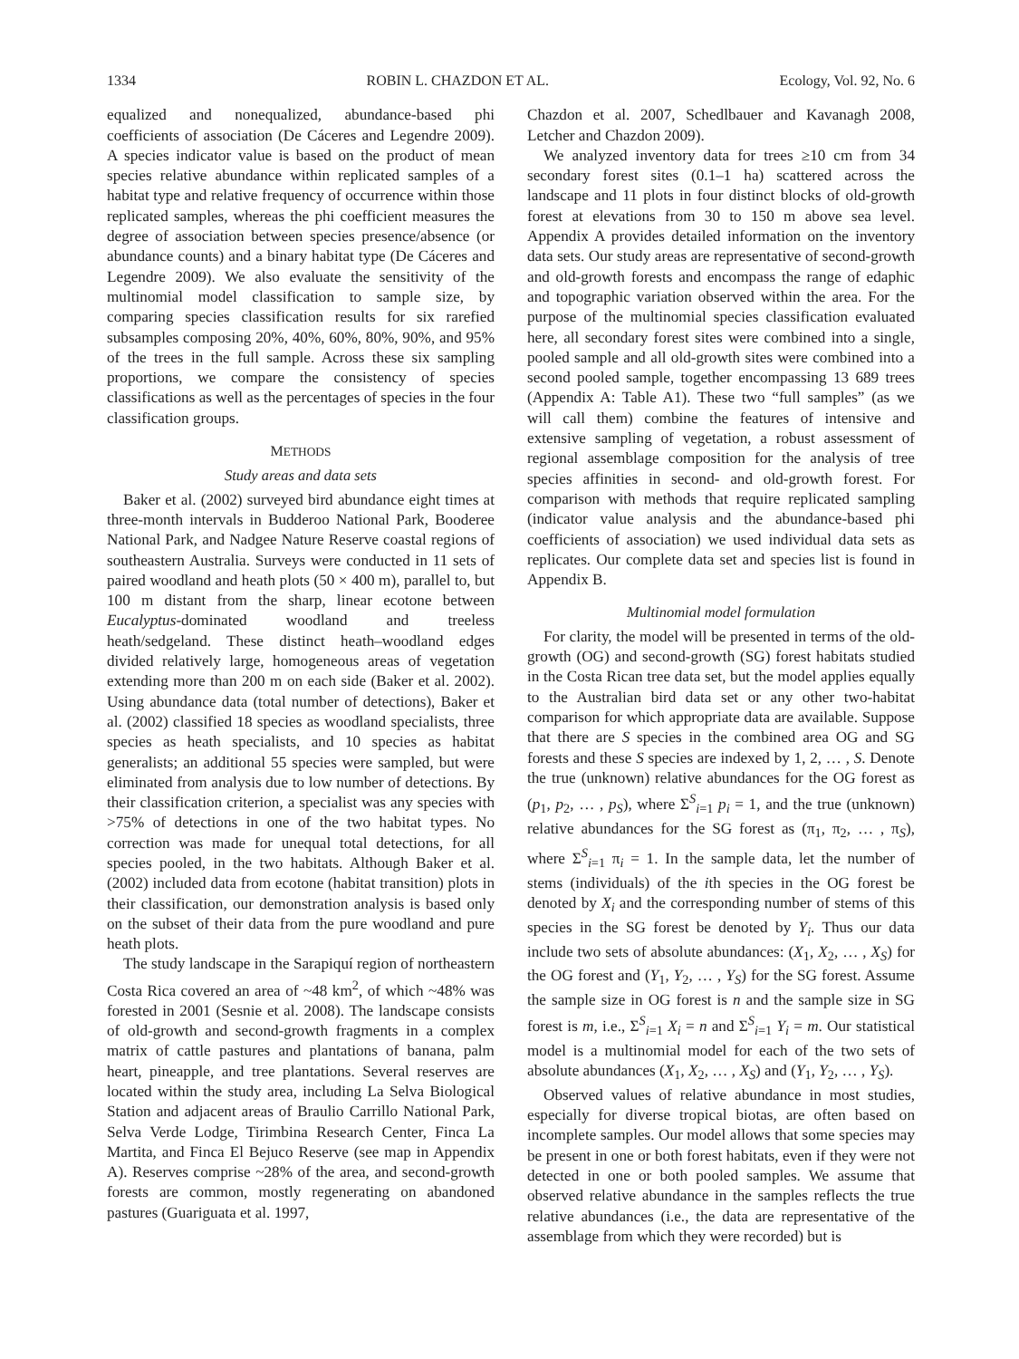1334 ROBIN L. CHAZDON ET AL. Ecology, Vol. 92, No. 6
equalized and nonequalized, abundance-based phi coefficients of association (De Cáceres and Legendre 2009). A species indicator value is based on the product of mean species relative abundance within replicated samples of a habitat type and relative frequency of occurrence within those replicated samples, whereas the phi coefficient measures the degree of association between species presence/absence (or abundance counts) and a binary habitat type (De Cáceres and Legendre 2009). We also evaluate the sensitivity of the multinomial model classification to sample size, by comparing species classification results for six rarefied subsamples composing 20%, 40%, 60%, 80%, 90%, and 95% of the trees in the full sample. Across these six sampling proportions, we compare the consistency of species classifications as well as the percentages of species in the four classification groups.
METHODS
Study areas and data sets
Baker et al. (2002) surveyed bird abundance eight times at three-month intervals in Budderoo National Park, Booderee National Park, and Nadgee Nature Reserve coastal regions of southeastern Australia. Surveys were conducted in 11 sets of paired woodland and heath plots (50 × 400 m), parallel to, but 100 m distant from the sharp, linear ecotone between Eucalyptus-dominated woodland and treeless heath/sedgeland. These distinct heath–woodland edges divided relatively large, homogeneous areas of vegetation extending more than 200 m on each side (Baker et al. 2002). Using abundance data (total number of detections), Baker et al. (2002) classified 18 species as woodland specialists, three species as heath specialists, and 10 species as habitat generalists; an additional 55 species were sampled, but were eliminated from analysis due to low number of detections. By their classification criterion, a specialist was any species with >75% of detections in one of the two habitat types. No correction was made for unequal total detections, for all species pooled, in the two habitats. Although Baker et al. (2002) included data from ecotone (habitat transition) plots in their classification, our demonstration analysis is based only on the subset of their data from the pure woodland and pure heath plots.
The study landscape in the Sarapiquí region of northeastern Costa Rica covered an area of ~48 km<sup>2</sup>, of which ~48% was forested in 2001 (Sesnie et al. 2008). The landscape consists of old-growth and second-growth fragments in a complex matrix of cattle pastures and plantations of banana, palm heart, pineapple, and tree plantations. Several reserves are located within the study area, including La Selva Biological Station and adjacent areas of Braulio Carrillo National Park, Selva Verde Lodge, Tirimbina Research Center, Finca La Martita, and Finca El Bejuco Reserve (see map in Appendix A). Reserves comprise ~28% of the area, and second-growth forests are common, mostly regenerating on abandoned pastures (Guariguata et al. 1997,
Chazdon et al. 2007, Schedlbauer and Kavanagh 2008, Letcher and Chazdon 2009).
We analyzed inventory data for trees ≥10 cm from 34 secondary forest sites (0.1–1 ha) scattered across the landscape and 11 plots in four distinct blocks of old-growth forest at elevations from 30 to 150 m above sea level. Appendix A provides detailed information on the inventory data sets. Our study areas are representative of second-growth and old-growth forests and encompass the range of edaphic and topographic variation observed within the area. For the purpose of the multinomial species classification evaluated here, all secondary forest sites were combined into a single, pooled sample and all old-growth sites were combined into a second pooled sample, together encompassing 13 689 trees (Appendix A: Table A1). These two “full samples” (as we will call them) combine the features of intensive and extensive sampling of vegetation, a robust assessment of regional assemblage composition for the analysis of tree species affinities in second- and old-growth forest. For comparison with methods that require replicated sampling (indicator value analysis and the abundance-based phi coefficients of association) we used individual data sets as replicates. Our complete data set and species list is found in Appendix B.
Multinomial model formulation
For clarity, the model will be presented in terms of the old-growth (OG) and second-growth (SG) forest habitats studied in the Costa Rican tree data set, but the model applies equally to the Australian bird data set or any other two-habitat comparison for which appropriate data are available. Suppose that there are S species in the combined area OG and SG forests and these S species are indexed by 1, 2, … , S. Denote the true (unknown) relative abundances for the OG forest as (p<sub>1</sub>, p<sub>2</sub>, … , p<sub>S</sub>), where Σ<sup>S</sup><sub>i=1</sub> p<sub>i</sub> = 1, and the true (unknown) relative abundances for the SG forest as (π<sub>1</sub>, π<sub>2</sub>, … , π<sub>S</sub>), where Σ<sup>S</sup><sub>i=1</sub> π<sub>i</sub> = 1. In the sample data, let the number of stems (individuals) of the ith species in the OG forest be denoted by X<sub>i</sub> and the corresponding number of stems of this species in the SG forest be denoted by Y<sub>i</sub>. Thus our data include two sets of absolute abundances: (X<sub>1</sub>, X<sub>2</sub>, … , X<sub>S</sub>) for the OG forest and (Y<sub>1</sub>, Y<sub>2</sub>, … , Y<sub>S</sub>) for the SG forest. Assume the sample size in OG forest is n and the sample size in SG forest is m, i.e., Σ<sup>S</sup><sub>i=1</sub> X<sub>i</sub> = n and Σ<sup>S</sup><sub>i=1</sub> Y<sub>i</sub> = m. Our statistical model is a multinomial model for each of the two sets of absolute abundances (X<sub>1</sub>, X<sub>2</sub>, … , X<sub>S</sub>) and (Y<sub>1</sub>, Y<sub>2</sub>, … , Y<sub>S</sub>).
Observed values of relative abundance in most studies, especially for diverse tropical biotas, are often based on incomplete samples. Our model allows that some species may be present in one or both forest habitats, even if they were not detected in one or both pooled samples. We assume that observed relative abundance in the samples reflects the true relative abundances (i.e., the data are representative of the assemblage from which they were recorded) but is